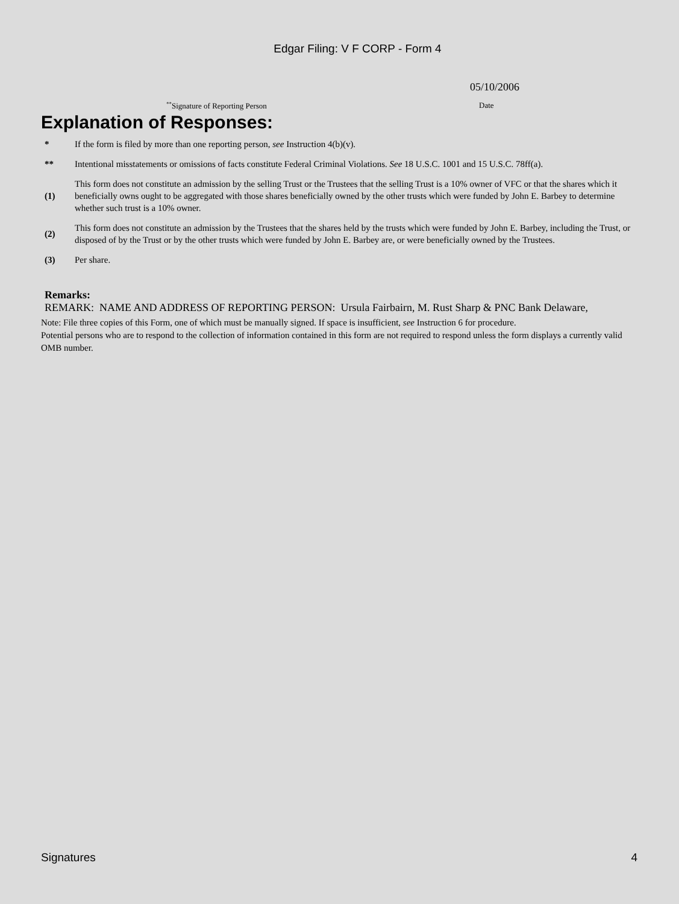Edgar Filing: V F CORP - Form 4
05/10/2006
<sup>**</sup> Signature of Reporting Person Date
Explanation of Responses:
| * | If the form is filed by more than one reporting person, see Instruction 4(b)(v). |
| ** | Intentional misstatements or omissions of facts constitute Federal Criminal Violations. See 18 U.S.C. 1001 and 15 U.S.C. 78ff(a). |
| (1) | This form does not constitute an admission by the selling Trust or the Trustees that the selling Trust is a 10% owner of VFC or that the shares which it beneficially owns ought to be aggregated with those shares beneficially owned by the other trusts which were funded by John E. Barbey to determine whether such trust is a 10% owner. |
| (2) | This form does not constitute an admission by the Trustees that the shares held by the trusts which were funded by John E. Barbey, including the Trust, or disposed of by the Trust or by the other trusts which were funded by John E. Barbey are, or were beneficially owned by the Trustees. |
| (3) | Per share. |
Remarks:
REMARK: NAME AND ADDRESS OF REPORTING PERSON: Ursula Fairbairn, M. Rust Sharp & PNC Bank Delaware,
Note: File three copies of this Form, one of which must be manually signed. If space is insufficient, see Instruction 6 for procedure.
Potential persons who are to respond to the collection of information contained in this form are not required to respond unless the form displays a currently valid OMB number.
Signatures 4